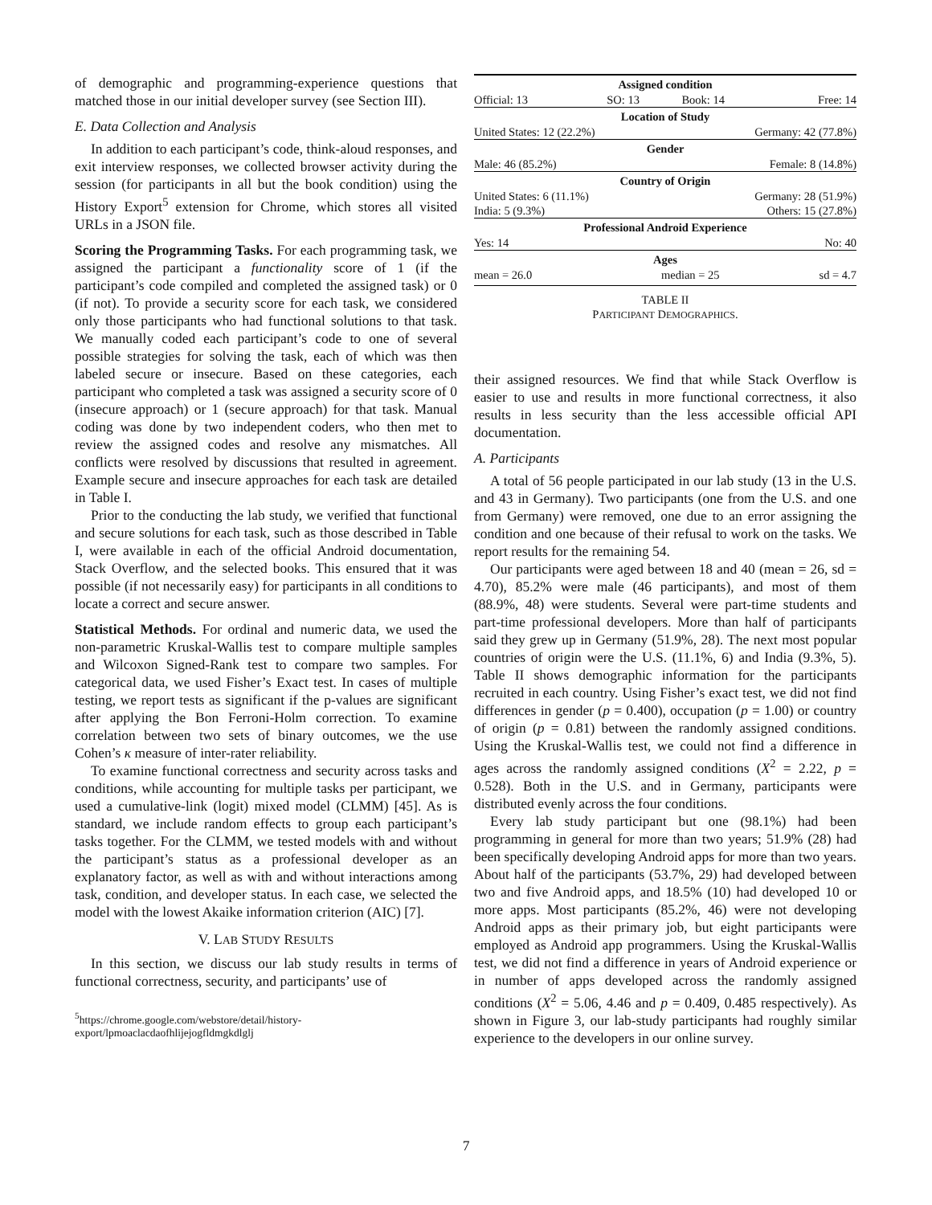of demographic and programming-experience questions that matched those in our initial developer survey (see Section III).
E. Data Collection and Analysis
In addition to each participant’s code, think-aloud responses, and exit interview responses, we collected browser activity during the session (for participants in all but the book condition) using the History Export<sup>5</sup> extension for Chrome, which stores all visited URLs in a JSON file.
Scoring the Programming Tasks. For each programming task, we assigned the participant a functionality score of 1 (if the participant’s code compiled and completed the assigned task) or 0 (if not). To provide a security score for each task, we considered only those participants who had functional solutions to that task. We manually coded each participant’s code to one of several possible strategies for solving the task, each of which was then labeled secure or insecure. Based on these categories, each participant who completed a task was assigned a security score of 0 (insecure approach) or 1 (secure approach) for that task. Manual coding was done by two independent coders, who then met to review the assigned codes and resolve any mismatches. All conflicts were resolved by discussions that resulted in agreement. Example secure and insecure approaches for each task are detailed in Table I.
Prior to the conducting the lab study, we verified that functional and secure solutions for each task, such as those described in Table I, were available in each of the official Android documentation, Stack Overflow, and the selected books. This ensured that it was possible (if not necessarily easy) for participants in all conditions to locate a correct and secure answer.
Statistical Methods. For ordinal and numeric data, we used the non-parametric Kruskal-Wallis test to compare multiple samples and Wilcoxon Signed-Rank test to compare two samples. For categorical data, we used Fisher’s Exact test. In cases of multiple testing, we report tests as significant if the p-values are significant after applying the Bon Ferroni-Holm correction. To examine correlation between two sets of binary outcomes, we the use Cohen’s κ measure of inter-rater reliability.
To examine functional correctness and security across tasks and conditions, while accounting for multiple tasks per participant, we used a cumulative-link (logit) mixed model (CLMM) [45]. As is standard, we include random effects to group each participant’s tasks together. For the CLMM, we tested models with and without the participant’s status as a professional developer as an explanatory factor, as well as with and without interactions among task, condition, and developer status. In each case, we selected the model with the lowest Akaike information criterion (AIC) [7].
V. LAB STUDY RESULTS
In this section, we discuss our lab study results in terms of functional correctness, security, and participants’ use of
<sup>5</sup> https://chrome.google.com/webstore/detail/history-export/lpmoaclacdaofhlijejogfldmgkdlglj
| Assigned condition | | | |
| --- | --- | --- | --- |
| Official: 13 | SO: 13 | Book: 14 | Free: 14 |
| Location of Study | | | |
| United States: 12 (22.2%) | | Germany: 42 (77.8%) | |
| Gender | | | |
| Male: 46 (85.2%) | | Female: 8 (14.8%) | |
| Country of Origin | | | |
| United States: 6 (11.1%) | | Germany: 28 (51.9%) | |
| India: 5 (9.3%) | | Others: 15 (27.8%) | |
| Professional Android Experience | | | |
| Yes: 14 | | No: 40 | |
| Ages | | | |
| mean = 26.0 | median = 25 | | sd = 4.7 |
TABLE II
PARTICIPANT DEMOGRAPHICS.
their assigned resources. We find that while Stack Overflow is easier to use and results in more functional correctness, it also results in less security than the less accessible official API documentation.
A. Participants
A total of 56 people participated in our lab study (13 in the U.S. and 43 in Germany). Two participants (one from the U.S. and one from Germany) were removed, one due to an error assigning the condition and one because of their refusal to work on the tasks. We report results for the remaining 54.
Our participants were aged between 18 and 40 (mean = 26, sd = 4.70), 85.2% were male (46 participants), and most of them (88.9%, 48) were students. Several were part-time students and part-time professional developers. More than half of participants said they grew up in Germany (51.9%, 28). The next most popular countries of origin were the U.S. (11.1%, 6) and India (9.3%, 5). Table II shows demographic information for the participants recruited in each country. Using Fisher’s exact test, we did not find differences in gender (p = 0.400), occupation (p = 1.00) or country of origin (p = 0.81) between the randomly assigned conditions. Using the Kruskal-Wallis test, we could not find a difference in ages across the randomly assigned conditions (X<sup>2</sup> = 2.22, p = 0.528). Both in the U.S. and in Germany, participants were distributed evenly across the four conditions.
Every lab study participant but one (98.1%) had been programming in general for more than two years; 51.9% (28) had been specifically developing Android apps for more than two years. About half of the participants (53.7%, 29) had developed between two and five Android apps, and 18.5% (10) had developed 10 or more apps. Most participants (85.2%, 46) were not developing Android apps as their primary job, but eight participants were employed as Android app programmers. Using the Kruskal-Wallis test, we did not find a difference in years of Android experience or in number of apps developed across the randomly assigned conditions (X<sup>2</sup> = 5.06, 4.46 and p = 0.409, 0.485 respectively). As shown in Figure 3, our lab-study participants had roughly similar experience to the developers in our online survey.
7